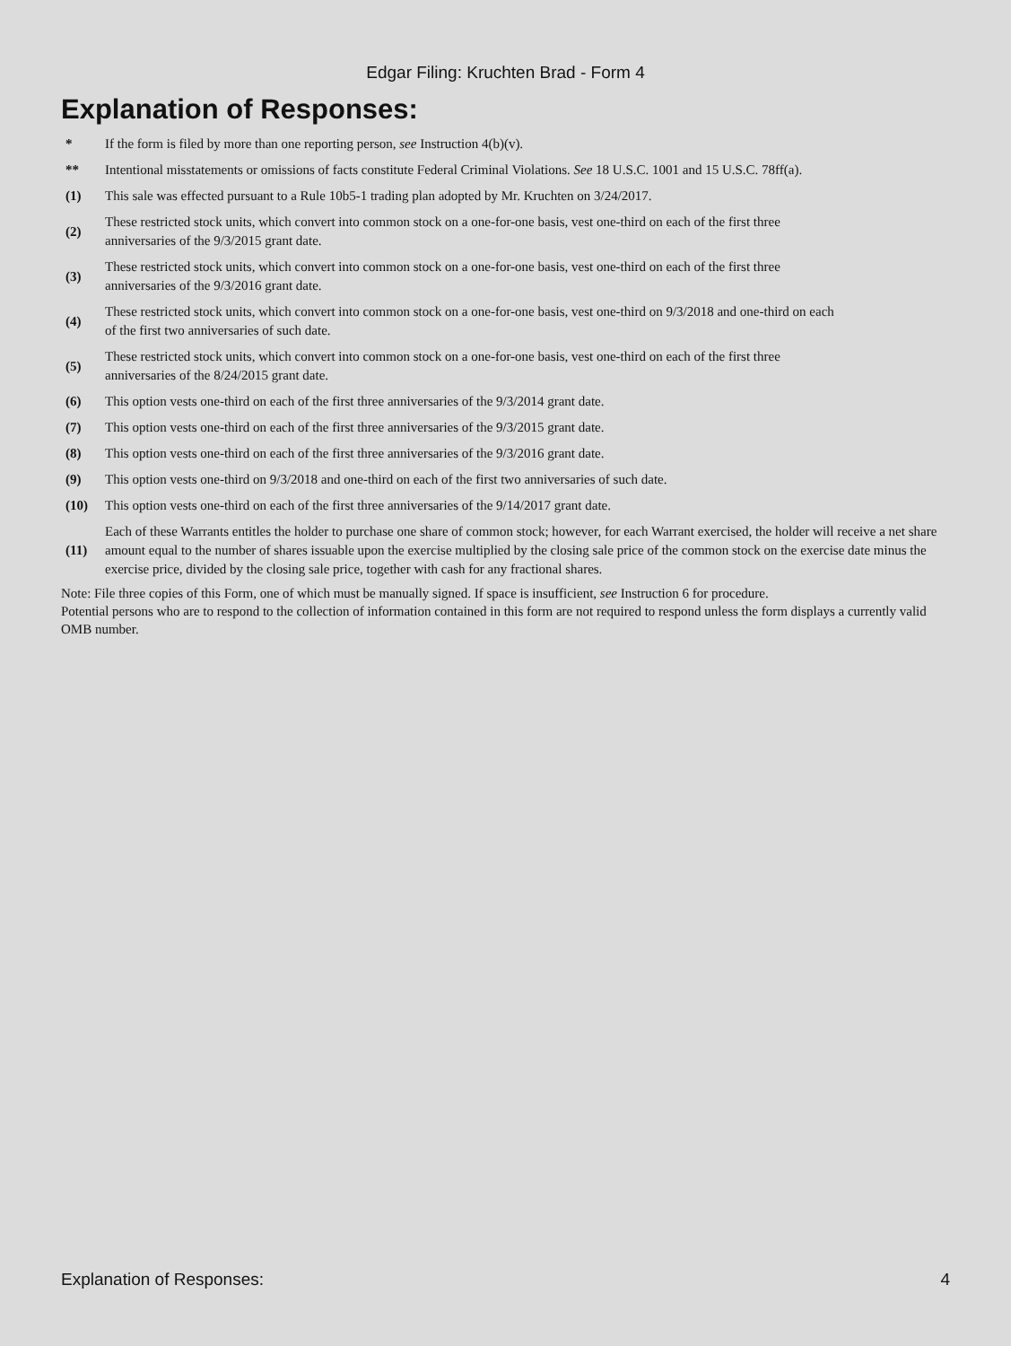Edgar Filing: Kruchten Brad - Form 4
Explanation of Responses:
| * | If the form is filed by more than one reporting person, see Instruction 4(b)(v). |
| ** | Intentional misstatements or omissions of facts constitute Federal Criminal Violations. See 18 U.S.C. 1001 and 15 U.S.C. 78ff(a). |
| (1) | This sale was effected pursuant to a Rule 10b5-1 trading plan adopted by Mr. Kruchten on 3/24/2017. |
| (2) | These restricted stock units, which convert into common stock on a one-for-one basis, vest one-third on each of the first three anniversaries of the 9/3/2015 grant date. |
| (3) | These restricted stock units, which convert into common stock on a one-for-one basis, vest one-third on each of the first three anniversaries of the 9/3/2016 grant date. |
| (4) | These restricted stock units, which convert into common stock on a one-for-one basis, vest one-third on 9/3/2018 and one-third on each of the first two anniversaries of such date. |
| (5) | These restricted stock units, which convert into common stock on a one-for-one basis, vest one-third on each of the first three anniversaries of the 8/24/2015 grant date. |
| (6) | This option vests one-third on each of the first three anniversaries of the 9/3/2014 grant date. |
| (7) | This option vests one-third on each of the first three anniversaries of the 9/3/2015 grant date. |
| (8) | This option vests one-third on each of the first three anniversaries of the 9/3/2016 grant date. |
| (9) | This option vests one-third on 9/3/2018 and one-third on each of the first two anniversaries of such date. |
| (10) | This option vests one-third on each of the first three anniversaries of the 9/14/2017 grant date. |
| (11) | Each of these Warrants entitles the holder to purchase one share of common stock; however, for each Warrant exercised, the holder will receive a net share amount equal to the number of shares issuable upon the exercise multiplied by the closing sale price of the common stock on the exercise date minus the exercise price, divided by the closing sale price, together with cash for any fractional shares. |
Note: File three copies of this Form, one of which must be manually signed. If space is insufficient, see Instruction 6 for procedure.
Potential persons who are to respond to the collection of information contained in this form are not required to respond unless the form displays a currently valid OMB number.
Explanation of Responses: 4